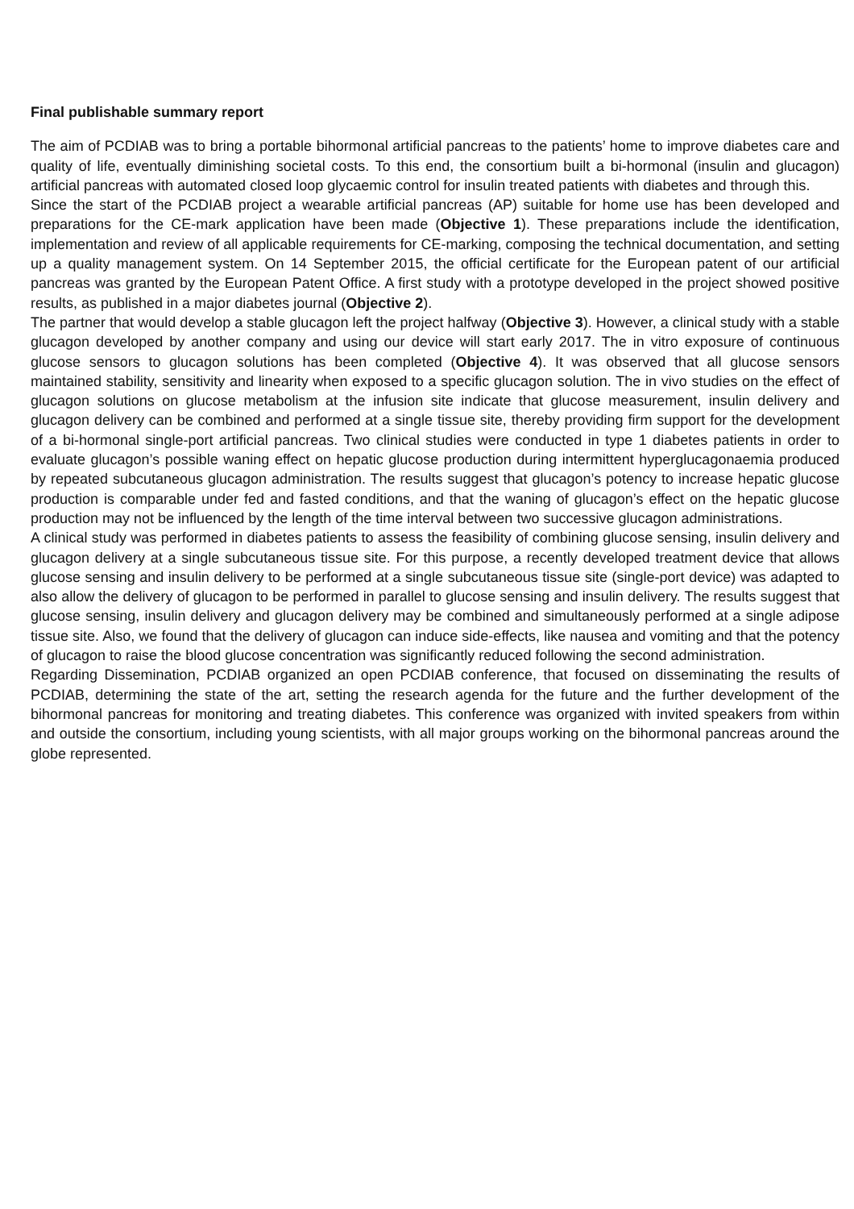Final publishable summary report
The aim of PCDIAB was to bring a portable bihormonal artificial pancreas to the patients’ home to improve diabetes care and quality of life, eventually diminishing societal costs. To this end, the consortium built a bi-hormonal (insulin and glucagon) artificial pancreas with automated closed loop glycaemic control for insulin treated patients with diabetes and through this.
Since the start of the PCDIAB project a wearable artificial pancreas (AP) suitable for home use has been developed and preparations for the CE-mark application have been made (Objective 1). These preparations include the identification, implementation and review of all applicable requirements for CE-marking, composing the technical documentation, and setting up a quality management system. On 14 September 2015, the official certificate for the European patent of our artificial pancreas was granted by the European Patent Office. A first study with a prototype developed in the project showed positive results, as published in a major diabetes journal (Objective 2).
The partner that would develop a stable glucagon left the project halfway (Objective 3). However, a clinical study with a stable glucagon developed by another company and using our device will start early 2017. The in vitro exposure of continuous glucose sensors to glucagon solutions has been completed (Objective 4). It was observed that all glucose sensors maintained stability, sensitivity and linearity when exposed to a specific glucagon solution. The in vivo studies on the effect of glucagon solutions on glucose metabolism at the infusion site indicate that glucose measurement, insulin delivery and glucagon delivery can be combined and performed at a single tissue site, thereby providing firm support for the development of a bi-hormonal single-port artificial pancreas. Two clinical studies were conducted in type 1 diabetes patients in order to evaluate glucagon’s possible waning effect on hepatic glucose production during intermittent hyperglucagonaemia produced by repeated subcutaneous glucagon administration. The results suggest that glucagon’s potency to increase hepatic glucose production is comparable under fed and fasted conditions, and that the waning of glucagon’s effect on the hepatic glucose production may not be influenced by the length of the time interval between two successive glucagon administrations.
A clinical study was performed in diabetes patients to assess the feasibility of combining glucose sensing, insulin delivery and glucagon delivery at a single subcutaneous tissue site. For this purpose, a recently developed treatment device that allows glucose sensing and insulin delivery to be performed at a single subcutaneous tissue site (single-port device) was adapted to also allow the delivery of glucagon to be performed in parallel to glucose sensing and insulin delivery. The results suggest that glucose sensing, insulin delivery and glucagon delivery may be combined and simultaneously performed at a single adipose tissue site. Also, we found that the delivery of glucagon can induce side-effects, like nausea and vomiting and that the potency of glucagon to raise the blood glucose concentration was significantly reduced following the second administration.
Regarding Dissemination, PCDIAB organized an open PCDIAB conference, that focused on disseminating the results of PCDIAB, determining the state of the art, setting the research agenda for the future and the further development of the bihormonal pancreas for monitoring and treating diabetes. This conference was organized with invited speakers from within and outside the consortium, including young scientists, with all major groups working on the bihormonal pancreas around the globe represented.